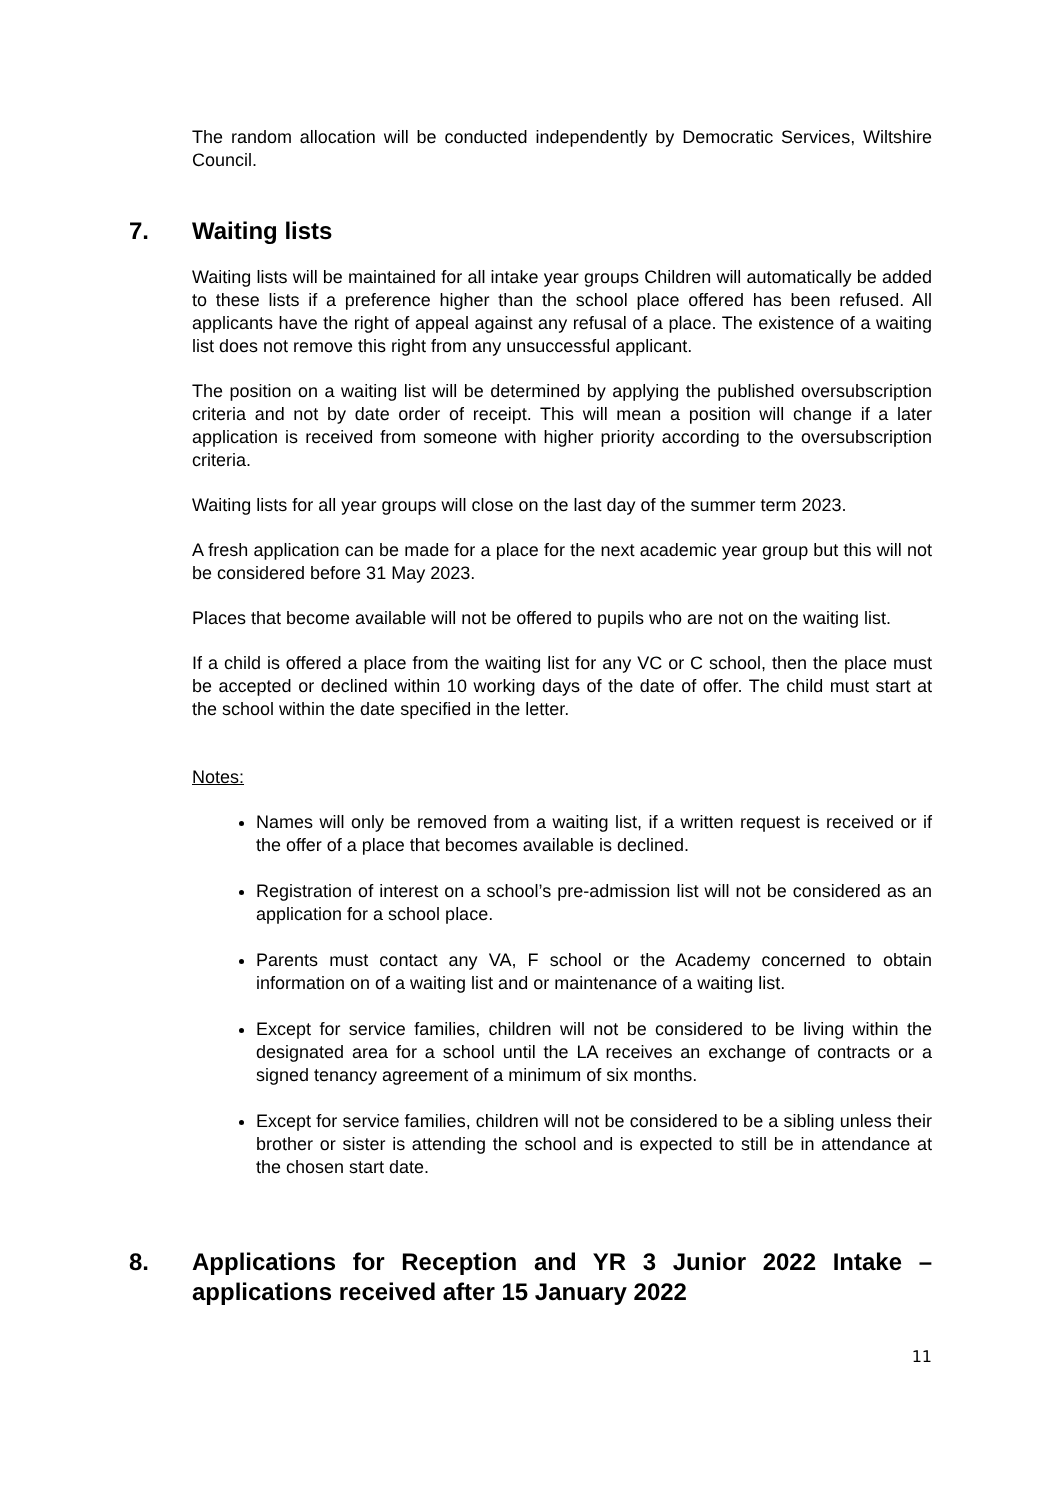The random allocation will be conducted independently by Democratic Services, Wiltshire Council.
7. Waiting lists
Waiting lists will be maintained for all intake year groups Children will automatically be added to these lists if a preference higher than the school place offered has been refused. All applicants have the right of appeal against any refusal of a place. The existence of a waiting list does not remove this right from any unsuccessful applicant.
The position on a waiting list will be determined by applying the published oversubscription criteria and not by date order of receipt. This will mean a position will change if a later application is received from someone with higher priority according to the oversubscription criteria.
Waiting lists for all year groups will close on the last day of the summer term 2023.
A fresh application can be made for a place for the next academic year group but this will not be considered before 31 May 2023.
Places that become available will not be offered to pupils who are not on the waiting list.
If a child is offered a place from the waiting list for any VC or C school, then the place must be accepted or declined within 10 working days of the date of offer. The child must start at the school within the date specified in the letter.
Notes:
Names will only be removed from a waiting list, if a written request is received or if the offer of a place that becomes available is declined.
Registration of interest on a school’s pre-admission list will not be considered as an application for a school place.
Parents must contact any VA, F school or the Academy concerned to obtain information on of a waiting list and or maintenance of a waiting list.
Except for service families, children will not be considered to be living within the designated area for a school until the LA receives an exchange of contracts or a signed tenancy agreement of a minimum of six months.
Except for service families, children will not be considered to be a sibling unless their brother or sister is attending the school and is expected to still be in attendance at the chosen start date.
8. Applications for Reception and YR 3 Junior 2022 Intake – applications received after 15 January 2022
11